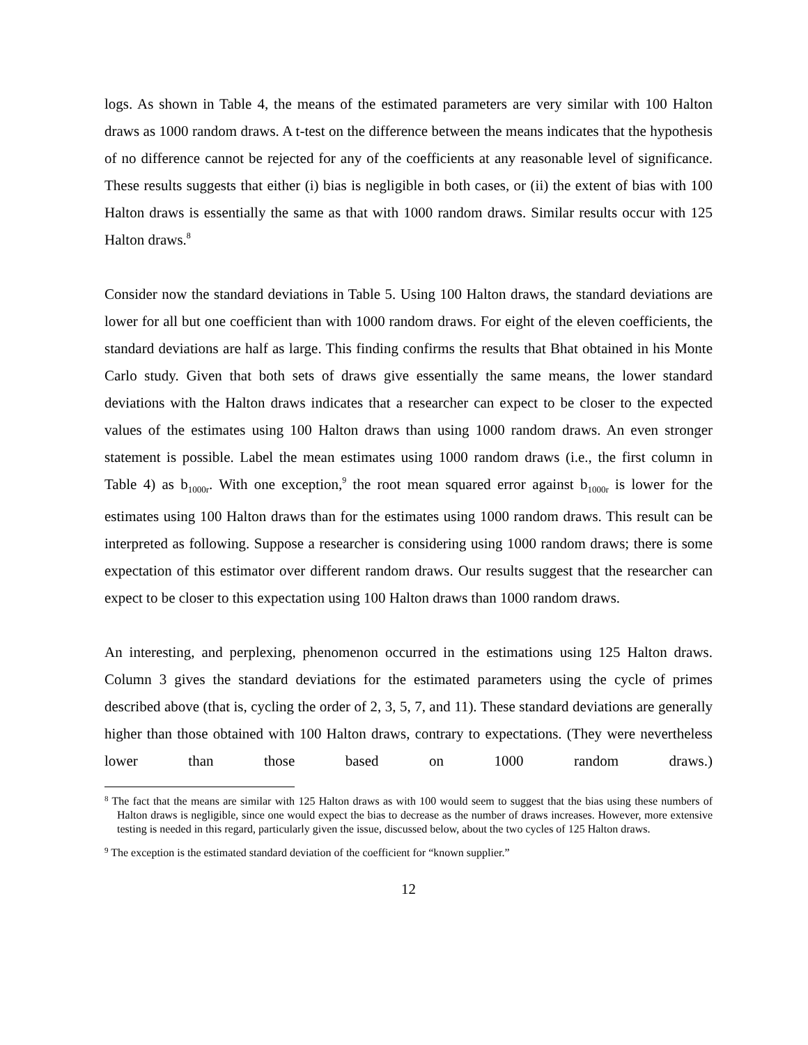logs. As shown in Table 4, the means of the estimated parameters are very similar with 100 Halton draws as 1000 random draws. A t-test on the difference between the means indicates that the hypothesis of no difference cannot be rejected for any of the coefficients at any reasonable level of significance. These results suggests that either (i) bias is negligible in both cases, or (ii) the extent of bias with 100 Halton draws is essentially the same as that with 1000 random draws. Similar results occur with 125 Halton draws.<sup>8</sup>
Consider now the standard deviations in Table 5. Using 100 Halton draws, the standard deviations are lower for all but one coefficient than with 1000 random draws. For eight of the eleven coefficients, the standard deviations are half as large. This finding confirms the results that Bhat obtained in his Monte Carlo study. Given that both sets of draws give essentially the same means, the lower standard deviations with the Halton draws indicates that a researcher can expect to be closer to the expected values of the estimates using 100 Halton draws than using 1000 random draws. An even stronger statement is possible. Label the mean estimates using 1000 random draws (i.e., the first column in Table 4) as b<sub>1000r</sub>. With one exception,<sup>9</sup> the root mean squared error against b<sub>1000r</sub> is lower for the estimates using 100 Halton draws than for the estimates using 1000 random draws. This result can be interpreted as following. Suppose a researcher is considering using 1000 random draws; there is some expectation of this estimator over different random draws. Our results suggest that the researcher can expect to be closer to this expectation using 100 Halton draws than 1000 random draws.
An interesting, and perplexing, phenomenon occurred in the estimations using 125 Halton draws. Column 3 gives the standard deviations for the estimated parameters using the cycle of primes described above (that is, cycling the order of 2, 3, 5, 7, and 11). These standard deviations are generally higher than those obtained with 100 Halton draws, contrary to expectations. (They were nevertheless lower than those based on 1000 random draws.)
<sup>8</sup> The fact that the means are similar with 125 Halton draws as with 100 would seem to suggest that the bias using these numbers of Halton draws is negligible, since one would expect the bias to decrease as the number of draws increases. However, more extensive testing is needed in this regard, particularly given the issue, discussed below, about the two cycles of 125 Halton draws.
<sup>9</sup> The exception is the estimated standard deviation of the coefficient for “known supplier.”
12